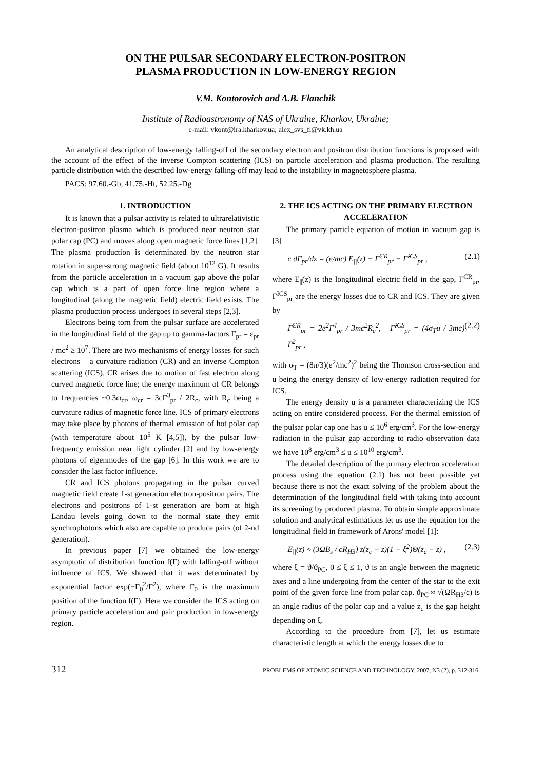ON THE PULSAR SECONDARY ELECTRON-POSITRON
PLASMA PRODUCTION IN LOW-ENERGY REGION
V.M. Kontorovich and A.B. Flanchik
Institute of Radioastronomy of NAS of Ukraine, Kharkov, Ukraine;
e-mail: vkont@ira.kharkov.ua; alex_svs_fl@vk.kh.ua
An analytical description of low-energy falling-off of the secondary electron and positron distribution functions is proposed with the account of the effect of the inverse Compton scattering (ICS) on particle acceleration and plasma production. The resulting particle distribution with the described low-energy falling-off may lead to the instability in magnetosphere plasma.
PACS: 97.60.-Gb, 41.75.-Ht, 52.25.-Dg
1. INTRODUCTION
It is known that a pulsar activity is related to ultrarelativistic electron-positron plasma which is produced near neutron star polar cap (PC) and moves along open magnetic force lines [1,2]. The plasma production is determinated by the neutron star rotation in super-strong magnetic field (about 10<sup>12</sup> G). It results from the particle acceleration in a vacuum gap above the polar cap which is a part of open force line region where a longitudinal (along the magnetic field) electric field exists. The plasma production process undergoes in several steps [2,3].
Electrons being torn from the pulsar surface are accelerated in the longitudinal field of the gap up to gamma-factors Γ<sub>pr</sub> = ε<sub>pr</sub> / mc<sup>2</sup> ≥ 10<sup>7</sup>. There are two mechanisms of energy losses for such electrons – a curvature radiation (CR) and an inverse Compton scattering (ICS). CR arises due to motion of fast electron along curved magnetic force line; the energy maximum of CR belongs to frequencies ~0.3ω<sub>cr</sub>, ω<sub>cr</sub> = 3cΓ<sup>3</sup><sub>pr</sub> / 2R<sub>c</sub>, with R<sub>c</sub> being a curvature radius of magnetic force line. ICS of primary electrons may take place by photons of thermal emission of hot polar cap (with temperature about 10<sup>5</sup> K [4,5]), by the pulsar low-frequency emission near light cylinder [2] and by low-energy photons of eigenmodes of the gap [6]. In this work we are to consider the last factor influence.
CR and ICS photons propagating in the pulsar curved magnetic field create 1-st generation electron-positron pairs. The electrons and positrons of 1-st generation are born at high Landau levels going down to the normal state they emit synchrophotons which also are capable to produce pairs (of 2-nd generation).
In previous paper [7] we obtained the low-energy asymptotic of distribution function f(Γ) with falling-off without influence of ICS. We showed that it was determinated by exponential factor exp(−Γ<sub>0</sub><sup>2</sup>/Γ<sup>2</sup>), where Γ<sub>0</sub> is the maximum position of the function f(Γ). Here we consider the ICS acting on primary particle acceleration and pair production in low-energy region.
2. THE ICS ACTING ON THE PRIMARY ELECTRON ACCELERATION
The primary particle equation of motion in vacuum gap is [3]
c dΓ<sub>pr</sub>/dz = (e/mc) E<sub>||</sub>(z) − Γ̇<sup>CR</sup><sub>pr</sub> − Γ̇<sup>ICS</sup><sub>pr</sub> , (2.1)
where E<sub>||</sub>(z) is the longitudinal electric field in the gap, Γ̇<sup>CR</sup><sub>pr</sub>, Γ̇<sup>ICS</sup><sub>pr</sub> are the energy losses due to CR and ICS. They are given by
Γ̇<sup>CR</sup><sub>pr</sub> = 2e<sup>2</sup>Γ<sup>4</sup><sub>pr</sub> / 3mc<sup>2</sup>R<sub>c</sub><sup>2</sup>, Γ̇<sup>ICS</sup><sub>pr</sub> = (4σ<sub>T</sub>u / 3mc) Γ<sup>2</sup><sub>pr</sub> , (2.2)
with σ<sub>T</sub> = (8π/3)(e<sup>2</sup>/mc<sup>2</sup>)<sup>2</sup> being the Thomson cross-section and u being the energy density of low-energy radiation required for ICS.
The energy density u is a parameter characterizing the ICS acting on entire considered process. For the thermal emission of the pulsar polar cap one has u ≤ 10<sup>6</sup> erg/cm<sup>3</sup>. For the low-energy radiation in the pulsar gap according to radio observation data we have 10<sup>8</sup> erg/cm<sup>3</sup> ≤ u ≤ 10<sup>10</sup> erg/cm<sup>3</sup>.
The detailed description of the primary electron acceleration process using the equation (2.1) has not been possible yet because there is not the exact solving of the problem about the determination of the longitudinal field with taking into account its screening by produced plasma. To obtain simple approximate solution and analytical estimations let us use the equation for the longitudinal field in framework of Arons' model [1]:
E<sub>||</sub>(z) ≈ (3ΩB<sub>s</sub> / cR<sub>H3</sub>) z(z<sub>c</sub> − z)(1 − ξ<sup>2</sup>)Θ(z<sub>c</sub> − z) , (2.3)
where ξ = ϑ/ϑ<sub>PC</sub>, 0 ≤ ξ ≤ 1, ϑ is an angle between the magnetic axes and a line undergoing from the center of the star to the exit point of the given force line from polar cap. ϑ<sub>PC</sub> ≈ √(ΩR<sub>H3</sub>/c) is an angle radius of the polar cap and a value z<sub>c</sub> is the gap height depending on ξ.
According to the procedure from [7], let us estimate characteristic length at which the energy losses due to
312 PROBLEMS OF ATOMIC SCIENCE AND TECHNOLOGY. 2007, N3 (2), p. 312-316.